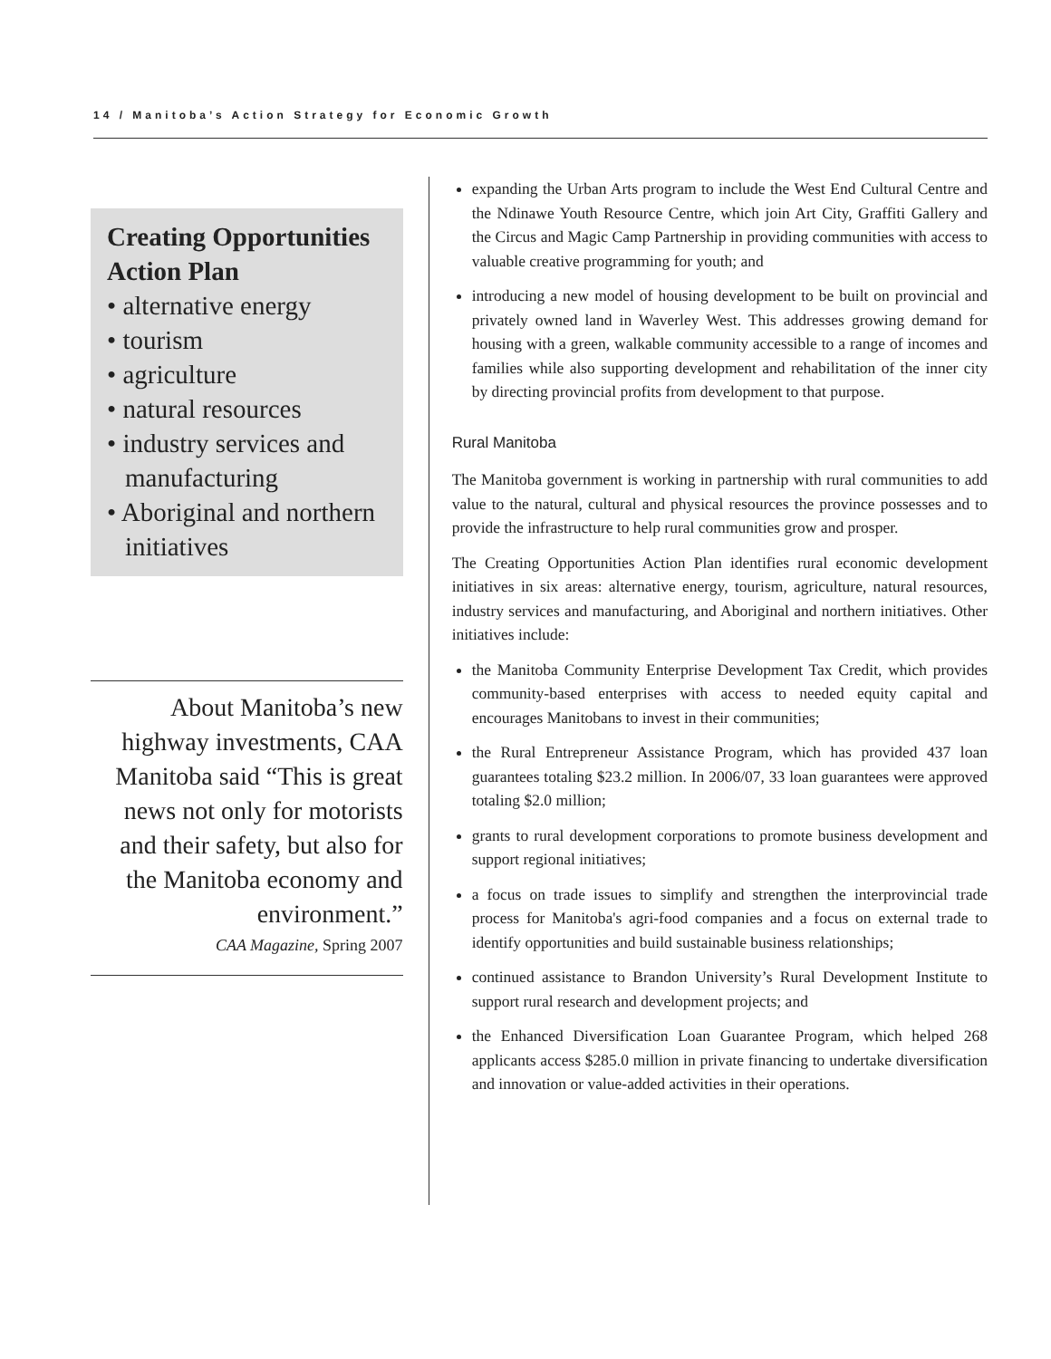14 / Manitoba’s Action Strategy for Economic Growth
Creating Opportunities Action Plan
• alternative energy
• tourism
• agriculture
• natural resources
• industry services and manufacturing
• Aboriginal and northern initiatives
About Manitoba’s new highway investments, CAA Manitoba said “This is great news not only for motorists and their safety, but also for the Manitoba economy and environment.”
CAA Magazine, Spring 2007
expanding the Urban Arts program to include the West End Cultural Centre and the Ndinawe Youth Resource Centre, which join Art City, Graffiti Gallery and the Circus and Magic Camp Partnership in providing communities with access to valuable creative programming for youth; and
introducing a new model of housing development to be built on provincial and privately owned land in Waverley West. This addresses growing demand for housing with a green, walkable community accessible to a range of incomes and families while also supporting development and rehabilitation of the inner city by directing provincial profits from development to that purpose.
Rural Manitoba
The Manitoba government is working in partnership with rural communities to add value to the natural, cultural and physical resources the province possesses and to provide the infrastructure to help rural communities grow and prosper.
The Creating Opportunities Action Plan identifies rural economic development initiatives in six areas: alternative energy, tourism, agriculture, natural resources, industry services and manufacturing, and Aboriginal and northern initiatives. Other initiatives include:
the Manitoba Community Enterprise Development Tax Credit, which provides community-based enterprises with access to needed equity capital and encourages Manitobans to invest in their communities;
the Rural Entrepreneur Assistance Program, which has provided 437 loan guarantees totaling $23.2 million. In 2006/07, 33 loan guarantees were approved totaling $2.0 million;
grants to rural development corporations to promote business development and support regional initiatives;
a focus on trade issues to simplify and strengthen the interprovincial trade process for Manitoba's agri-food companies and a focus on external trade to identify opportunities and build sustainable business relationships;
continued assistance to Brandon University’s Rural Development Institute to support rural research and development projects; and
the Enhanced Diversification Loan Guarantee Program, which helped 268 applicants access $285.0 million in private financing to undertake diversification and innovation or value-added activities in their operations.